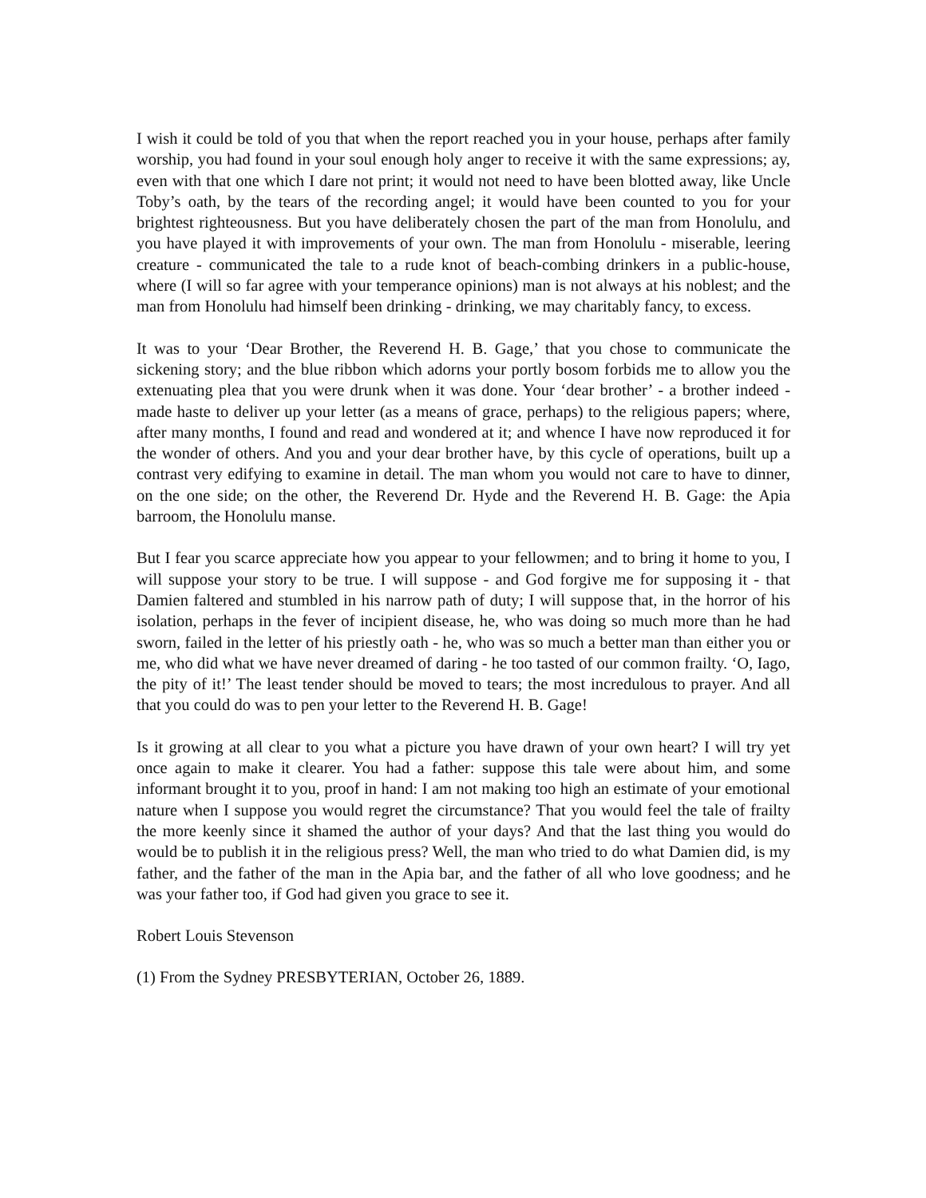I wish it could be told of you that when the report reached you in your house, perhaps after family worship, you had found in your soul enough holy anger to receive it with the same expressions; ay, even with that one which I dare not print; it would not need to have been blotted away, like Uncle Toby’s oath, by the tears of the recording angel; it would have been counted to you for your brightest righteousness. But you have deliberately chosen the part of the man from Honolulu, and you have played it with improvements of your own. The man from Honolulu - miserable, leering creature - communicated the tale to a rude knot of beach-combing drinkers in a public-house, where (I will so far agree with your temperance opinions) man is not always at his noblest; and the man from Honolulu had himself been drinking - drinking, we may charitably fancy, to excess.
It was to your ‘Dear Brother, the Reverend H. B. Gage,’ that you chose to communicate the sickening story; and the blue ribbon which adorns your portly bosom forbids me to allow you the extenuating plea that you were drunk when it was done. Your ‘dear brother’ - a brother indeed - made haste to deliver up your letter (as a means of grace, perhaps) to the religious papers; where, after many months, I found and read and wondered at it; and whence I have now reproduced it for the wonder of others. And you and your dear brother have, by this cycle of operations, built up a contrast very edifying to examine in detail. The man whom you would not care to have to dinner, on the one side; on the other, the Reverend Dr. Hyde and the Reverend H. B. Gage: the Apia barroom, the Honolulu manse.
But I fear you scarce appreciate how you appear to your fellowmen; and to bring it home to you, I will suppose your story to be true. I will suppose - and God forgive me for supposing it - that Damien faltered and stumbled in his narrow path of duty; I will suppose that, in the horror of his isolation, perhaps in the fever of incipient disease, he, who was doing so much more than he had sworn, failed in the letter of his priestly oath - he, who was so much a better man than either you or me, who did what we have never dreamed of daring - he too tasted of our common frailty. ‘O, Iago, the pity of it!’ The least tender should be moved to tears; the most incredulous to prayer. And all that you could do was to pen your letter to the Reverend H. B. Gage!
Is it growing at all clear to you what a picture you have drawn of your own heart? I will try yet once again to make it clearer. You had a father: suppose this tale were about him, and some informant brought it to you, proof in hand: I am not making too high an estimate of your emotional nature when I suppose you would regret the circumstance? That you would feel the tale of frailty the more keenly since it shamed the author of your days? And that the last thing you would do would be to publish it in the religious press? Well, the man who tried to do what Damien did, is my father, and the father of the man in the Apia bar, and the father of all who love goodness; and he was your father too, if God had given you grace to see it.
Robert Louis Stevenson
(1) From the Sydney PRESBYTERIAN, October 26, 1889.